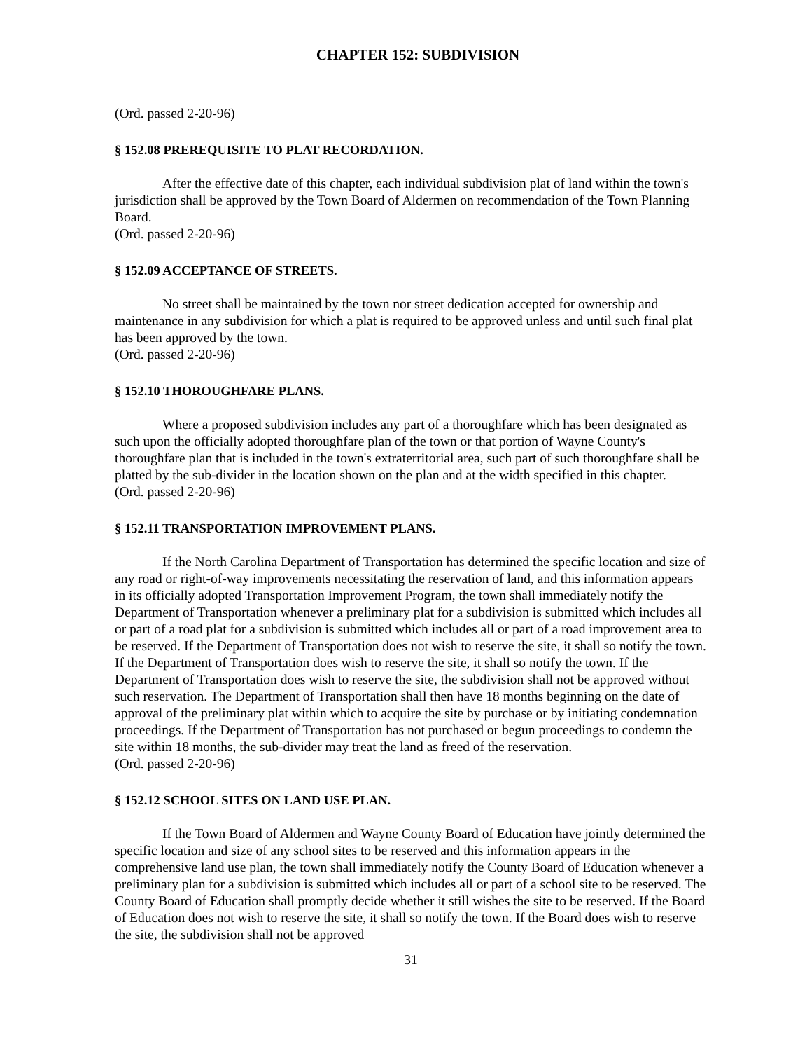CHAPTER 152: SUBDIVISION
(Ord. passed 2-20-96)
§ 152.08 PREREQUISITE TO PLAT RECORDATION.
After the effective date of this chapter, each individual subdivision plat of land within the town's jurisdiction shall be approved by the Town Board of Aldermen on recommendation of the Town Planning Board.
(Ord. passed 2-20-96)
§ 152.09 ACCEPTANCE OF STREETS.
No street shall be maintained by the town nor street dedication accepted for ownership and maintenance in any subdivision for which a plat is required to be approved unless and until such final plat has been approved by the town.
(Ord. passed 2-20-96)
§ 152.10 THOROUGHFARE PLANS.
Where a proposed subdivision includes any part of a thoroughfare which has been designated as such upon the officially adopted thoroughfare plan of the town or that portion of Wayne County's thoroughfare plan that is included in the town's extraterritorial area, such part of such thoroughfare shall be platted by the sub-divider in the location shown on the plan and at the width specified in this chapter.
(Ord. passed 2-20-96)
§ 152.11 TRANSPORTATION IMPROVEMENT PLANS.
If the North Carolina Department of Transportation has determined the specific location and size of any road or right-of-way improvements necessitating the reservation of land, and this information appears in its officially adopted Transportation Improvement Program, the town shall immediately notify the Department of Transportation whenever a preliminary plat for a subdivision is submitted which includes all or part of a road plat for a subdivision is submitted which includes all or part of a road improvement area to be reserved. If the Department of Transportation does not wish to reserve the site, it shall so notify the town. If the Department of Transportation does wish to reserve the site, it shall so notify the town. If the Department of Transportation does wish to reserve the site, the subdivision shall not be approved without such reservation. The Department of Transportation shall then have 18 months beginning on the date of approval of the preliminary plat within which to acquire the site by purchase or by initiating condemnation proceedings. If the Department of Transportation has not purchased or begun proceedings to condemn the site within 18 months, the sub-divider may treat the land as freed of the reservation.
(Ord. passed 2-20-96)
§ 152.12 SCHOOL SITES ON LAND USE PLAN.
If the Town Board of Aldermen and Wayne County Board of Education have jointly determined the specific location and size of any school sites to be reserved and this information appears in the comprehensive land use plan, the town shall immediately notify the County Board of Education whenever a preliminary plan for a subdivision is submitted which includes all or part of a school site to be reserved. The County Board of Education shall promptly decide whether it still wishes the site to be reserved. If the Board of Education does not wish to reserve the site, it shall so notify the town. If the Board does wish to reserve the site, the subdivision shall not be approved
31